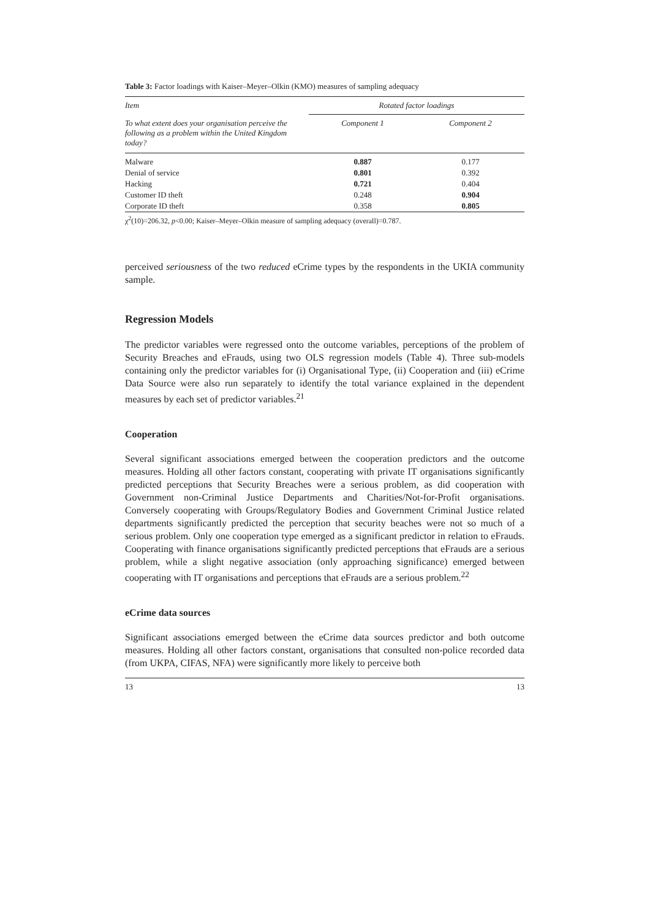Table 3: Factor loadings with Kaiser–Meyer–Olkin (KMO) measures of sampling adequacy
| Item | Rotated factor loadings | |
| --- | --- | --- |
| To what extent does your organisation perceive the following as a problem within the United Kingdom today? | Component 1 | Component 2 |
| Malware | 0.887 | 0.177 |
| Denial of service | 0.801 | 0.392 |
| Hacking | 0.721 | 0.404 |
| Customer ID theft | 0.248 | 0.904 |
| Corporate ID theft | 0.358 | 0.805 |
χ<sup>2</sup>(10)=206.32, p<0.00; Kaiser–Meyer–Olkin measure of sampling adequacy (overall)=0.787.
perceived seriousness of the two reduced eCrime types by the respondents in the UKIA community sample.
Regression Models
The predictor variables were regressed onto the outcome variables, perceptions of the problem of Security Breaches and eFrauds, using two OLS regression models (Table 4). Three sub-models containing only the predictor variables for (i) Organisational Type, (ii) Cooperation and (iii) eCrime Data Source were also run separately to identify the total variance explained in the dependent measures by each set of predictor variables.<sup>21</sup>
Cooperation
Several significant associations emerged between the cooperation predictors and the outcome measures. Holding all other factors constant, cooperating with private IT organisations significantly predicted perceptions that Security Breaches were a serious problem, as did cooperation with Government non-Criminal Justice Departments and Charities/Not-for-Profit organisations. Conversely cooperating with Groups/Regulatory Bodies and Government Criminal Justice related departments significantly predicted the perception that security beaches were not so much of a serious problem. Only one cooperation type emerged as a significant predictor in relation to eFrauds. Cooperating with finance organisations significantly predicted perceptions that eFrauds are a serious problem, while a slight negative association (only approaching significance) emerged between cooperating with IT organisations and perceptions that eFrauds are a serious problem.<sup>22</sup>
eCrime data sources
Significant associations emerged between the eCrime data sources predictor and both outcome measures. Holding all other factors constant, organisations that consulted non-police recorded data (from UKPA, CIFAS, NFA) were significantly more likely to perceive both
13 13